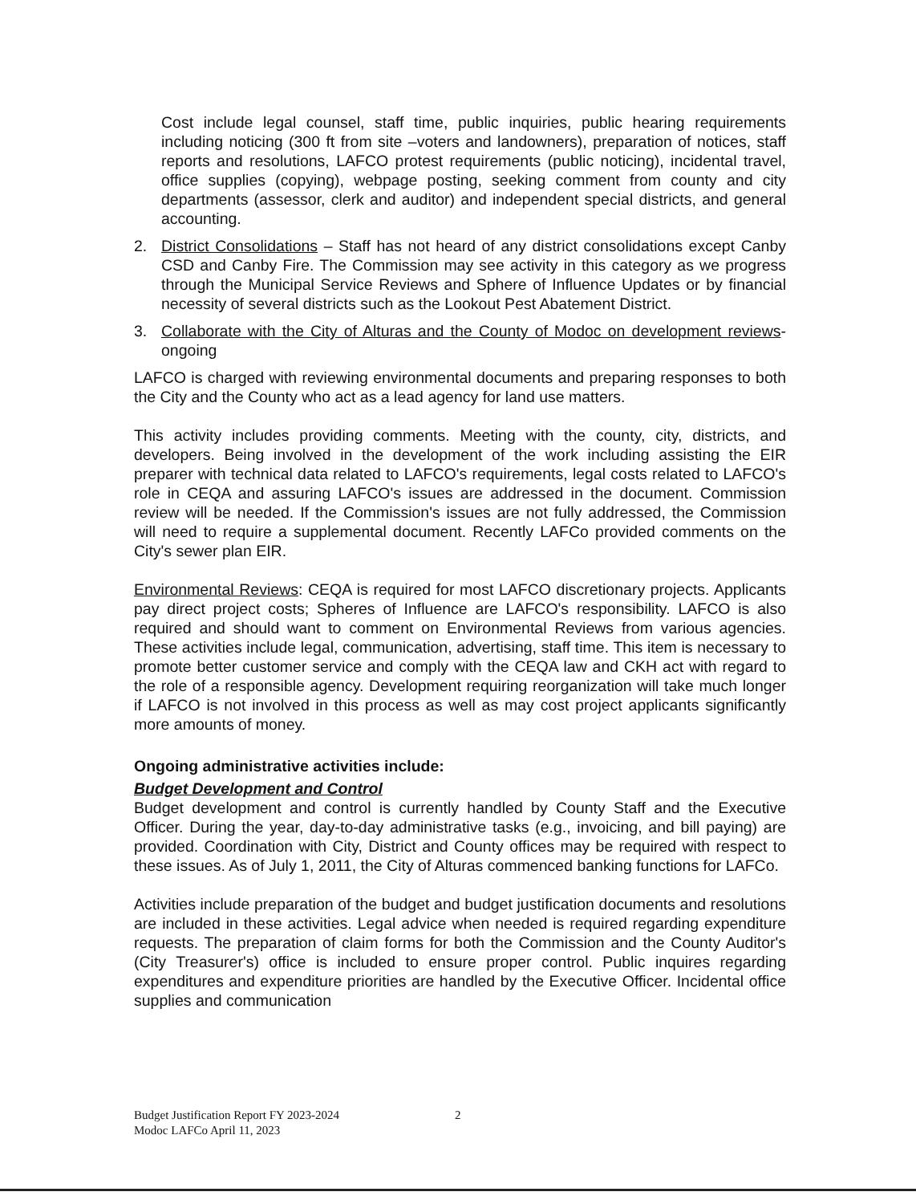Cost include legal counsel, staff time, public inquiries, public hearing requirements including noticing (300 ft from site –voters and landowners), preparation of notices, staff reports and resolutions, LAFCO protest requirements (public noticing), incidental travel, office supplies (copying), webpage posting, seeking comment from county and city departments (assessor, clerk and auditor) and independent special districts, and general accounting.
2. District Consolidations – Staff has not heard of any district consolidations except Canby CSD and Canby Fire. The Commission may see activity in this category as we progress through the Municipal Service Reviews and Sphere of Influence Updates or by financial necessity of several districts such as the Lookout Pest Abatement District.
3. Collaborate with the City of Alturas and the County of Modoc on development reviews- ongoing
LAFCO is charged with reviewing environmental documents and preparing responses to both the City and the County who act as a lead agency for land use matters.
This activity includes providing comments. Meeting with the county, city, districts, and developers. Being involved in the development of the work including assisting the EIR preparer with technical data related to LAFCO's requirements, legal costs related to LAFCO's role in CEQA and assuring LAFCO's issues are addressed in the document. Commission review will be needed. If the Commission's issues are not fully addressed, the Commission will need to require a supplemental document. Recently LAFCo provided comments on the City's sewer plan EIR.
Environmental Reviews: CEQA is required for most LAFCO discretionary projects. Applicants pay direct project costs; Spheres of Influence are LAFCO's responsibility. LAFCO is also required and should want to comment on Environmental Reviews from various agencies. These activities include legal, communication, advertising, staff time. This item is necessary to promote better customer service and comply with the CEQA law and CKH act with regard to the role of a responsible agency. Development requiring reorganization will take much longer if LAFCO is not involved in this process as well as may cost project applicants significantly more amounts of money.
Ongoing administrative activities include:
Budget Development and Control
Budget development and control is currently handled by County Staff and the Executive Officer. During the year, day-to-day administrative tasks (e.g., invoicing, and bill paying) are provided. Coordination with City, District and County offices may be required with respect to these issues. As of July 1, 2011, the City of Alturas commenced banking functions for LAFCo.
Activities include preparation of the budget and budget justification documents and resolutions are included in these activities. Legal advice when needed is required regarding expenditure requests. The preparation of claim forms for both the Commission and the County Auditor's (City Treasurer's) office is included to ensure proper control. Public inquires regarding expenditures and expenditure priorities are handled by the Executive Officer. Incidental office supplies and communication
Budget Justification Report FY 2023-2024
Modoc LAFCo April 11, 2023
2